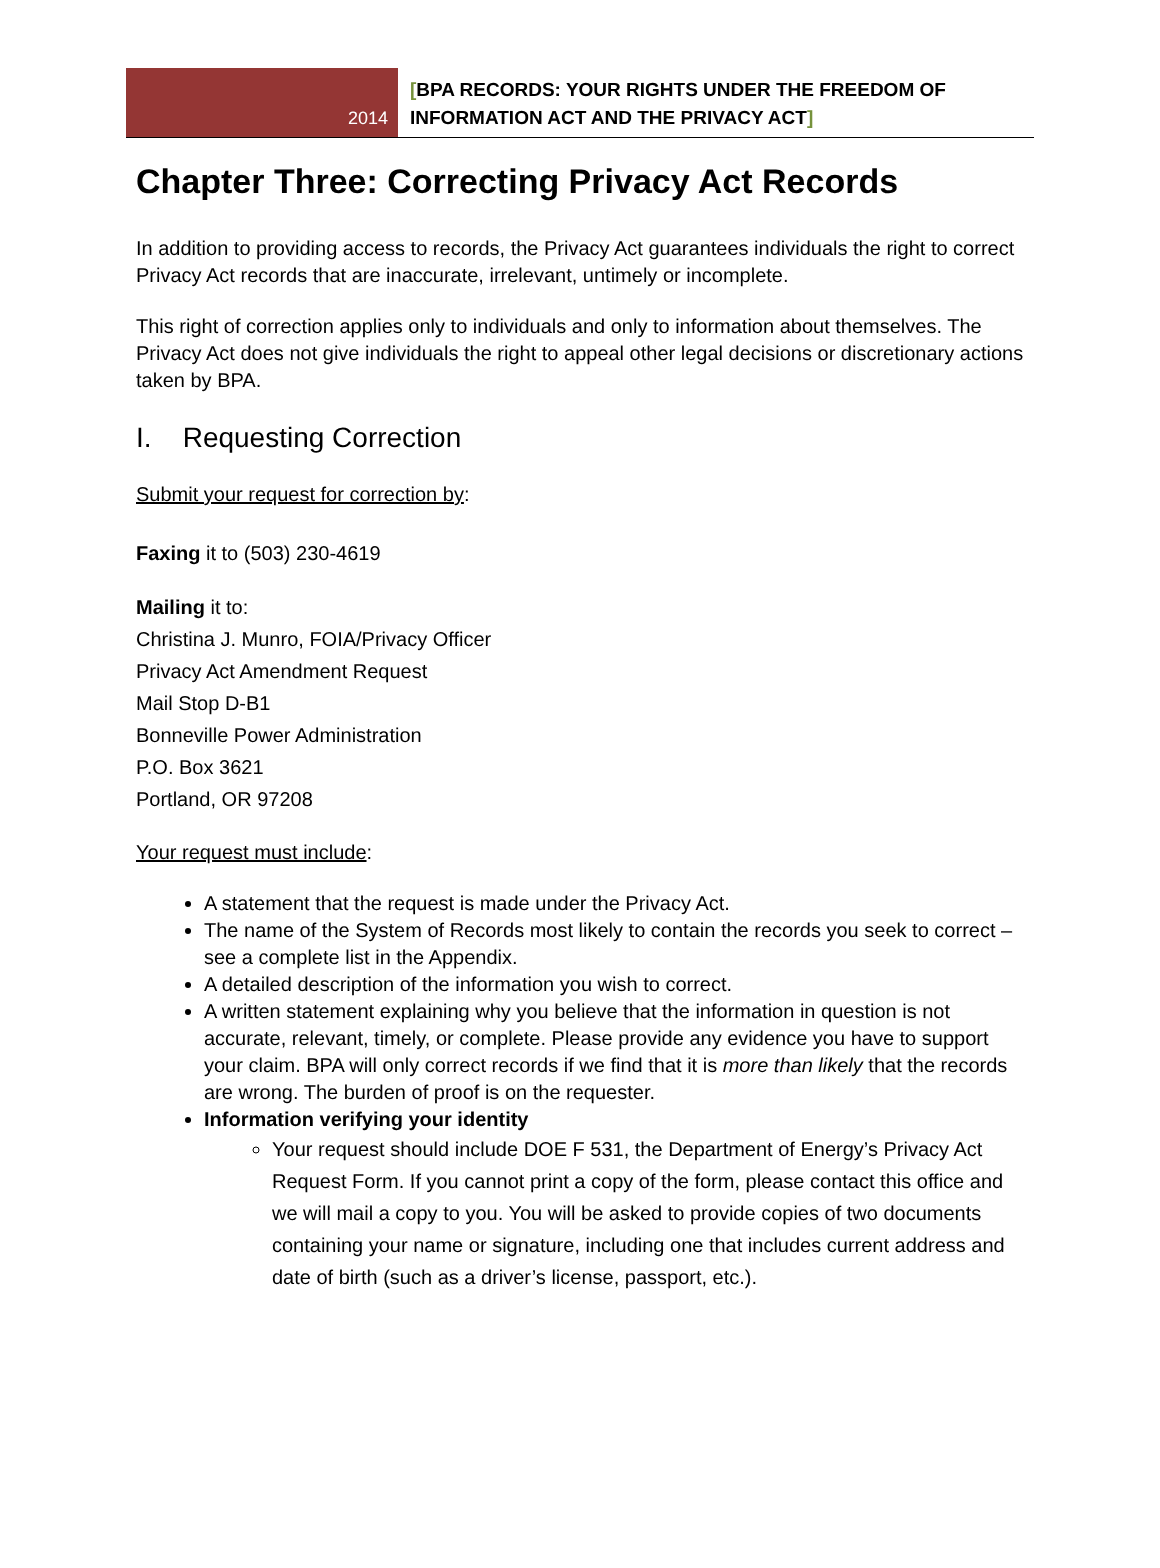2014
[BPA RECORDS: YOUR RIGHTS UNDER THE FREEDOM OF
INFORMATION ACT AND THE PRIVACY ACT]
Chapter Three: Correcting Privacy Act Records
In addition to providing access to records, the Privacy Act guarantees individuals the right to correct Privacy Act records that are inaccurate, irrelevant, untimely or incomplete.
This right of correction applies only to individuals and only to information about themselves. The Privacy Act does not give individuals the right to appeal other legal decisions or discretionary actions taken by BPA.
I. Requesting Correction
Submit your request for correction by:
Faxing it to (503) 230-4619
Mailing it to:
Christina J. Munro, FOIA/Privacy Officer
Privacy Act Amendment Request
Mail Stop D-B1
Bonneville Power Administration
P.O. Box 3621
Portland, OR 97208
Your request must include:
A statement that the request is made under the Privacy Act.
The name of the System of Records most likely to contain the records you seek to correct – see a complete list in the Appendix.
A detailed description of the information you wish to correct.
A written statement explaining why you believe that the information in question is not accurate, relevant, timely, or complete. Please provide any evidence you have to support your claim. BPA will only correct records if we find that it is more than likely that the records are wrong. The burden of proof is on the requester.
Information verifying your identity
Your request should include DOE F 531, the Department of Energy’s Privacy Act Request Form. If you cannot print a copy of the form, please contact this office and we will mail a copy to you. You will be asked to provide copies of two documents containing your name or signature, including one that includes current address and date of birth (such as a driver’s license, passport, etc.).